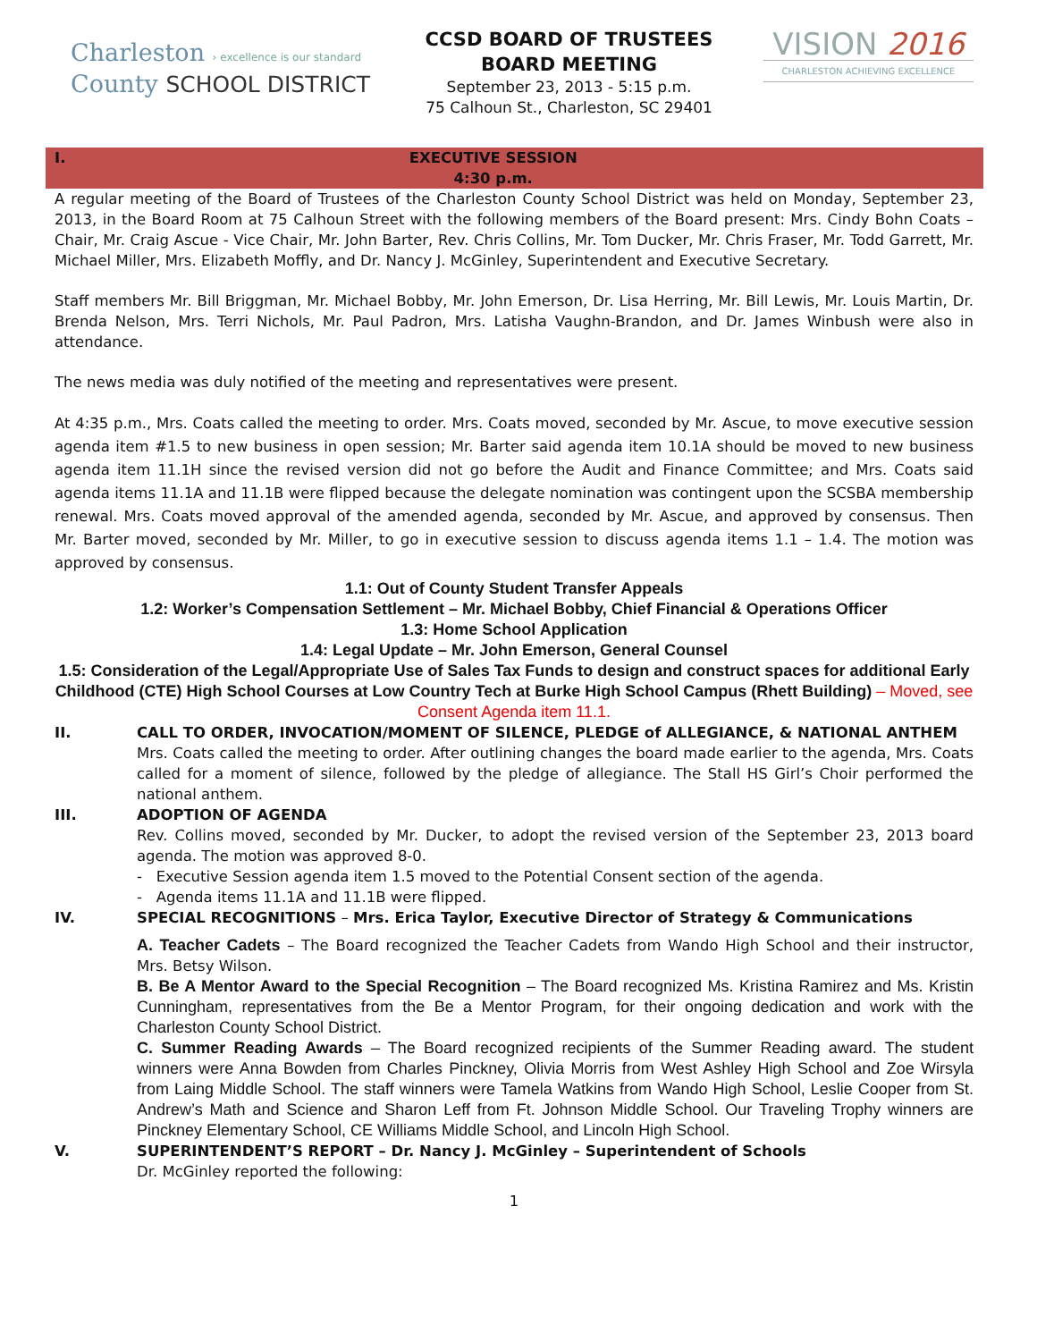Charleston › excellence is our standard
County SCHOOL DISTRICT
CCSD BOARD OF TRUSTEES
BOARD MEETING
September 23, 2013 - 5:15 p.m.
75 Calhoun St., Charleston, SC 29401
VISION 2016
CHARLESTON ACHIEVING EXCELLENCE
I. EXECUTIVE SESSION
4:30 p.m.
A regular meeting of the Board of Trustees of the Charleston County School District was held on Monday, September 23, 2013, in the Board Room at 75 Calhoun Street with the following members of the Board present: Mrs. Cindy Bohn Coats – Chair, Mr. Craig Ascue - Vice Chair, Mr. John Barter, Rev. Chris Collins, Mr. Tom Ducker, Mr. Chris Fraser, Mr. Todd Garrett, Mr. Michael Miller, Mrs. Elizabeth Moffly, and Dr. Nancy J. McGinley, Superintendent and Executive Secretary.
Staff members Mr. Bill Briggman, Mr. Michael Bobby, Mr. John Emerson, Dr. Lisa Herring, Mr. Bill Lewis, Mr. Louis Martin, Dr. Brenda Nelson, Mrs. Terri Nichols, Mr. Paul Padron, Mrs. Latisha Vaughn-Brandon, and Dr. James Winbush were also in attendance.
The news media was duly notified of the meeting and representatives were present.
At 4:35 p.m., Mrs. Coats called the meeting to order. Mrs. Coats moved, seconded by Mr. Ascue, to move executive session agenda item #1.5 to new business in open session; Mr. Barter said agenda item 10.1A should be moved to new business agenda item 11.1H since the revised version did not go before the Audit and Finance Committee; and Mrs. Coats said agenda items 11.1A and 11.1B were flipped because the delegate nomination was contingent upon the SCSBA membership renewal. Mrs. Coats moved approval of the amended agenda, seconded by Mr. Ascue, and approved by consensus. Then Mr. Barter moved, seconded by Mr. Miller, to go in executive session to discuss agenda items 1.1 – 1.4. The motion was approved by consensus.
1.1: Out of County Student Transfer Appeals
1.2: Worker’s Compensation Settlement – Mr. Michael Bobby, Chief Financial & Operations Officer
1.3: Home School Application
1.4: Legal Update – Mr. John Emerson, General Counsel
1.5: Consideration of the Legal/Appropriate Use of Sales Tax Funds to design and construct spaces for additional Early Childhood (CTE) High School Courses at Low Country Tech at Burke High School Campus (Rhett Building) – Moved, see Consent Agenda item 11.1.
II. CALL TO ORDER, INVOCATION/MOMENT OF SILENCE, PLEDGE of ALLEGIANCE, & NATIONAL ANTHEM
Mrs. Coats called the meeting to order. After outlining changes the board made earlier to the agenda, Mrs. Coats called for a moment of silence, followed by the pledge of allegiance. The Stall HS Girl’s Choir performed the national anthem.
III. ADOPTION OF AGENDA
Rev. Collins moved, seconded by Mr. Ducker, to adopt the revised version of the September 23, 2013 board agenda. The motion was approved 8-0.
- Executive Session agenda item 1.5 moved to the Potential Consent section of the agenda.
- Agenda items 11.1A and 11.1B were flipped.
IV. SPECIAL RECOGNITIONS – Mrs. Erica Taylor, Executive Director of Strategy & Communications
A. Teacher Cadets – The Board recognized the Teacher Cadets from Wando High School and their instructor, Mrs. Betsy Wilson.
B. Be A Mentor Award to the Special Recognition – The Board recognized Ms. Kristina Ramirez and Ms. Kristin Cunningham, representatives from the Be a Mentor Program, for their ongoing dedication and work with the Charleston County School District.
C. Summer Reading Awards – The Board recognized recipients of the Summer Reading award. The student winners were Anna Bowden from Charles Pinckney, Olivia Morris from West Ashley High School and Zoe Wirsyla from Laing Middle School. The staff winners were Tamela Watkins from Wando High School, Leslie Cooper from St. Andrew’s Math and Science and Sharon Leff from Ft. Johnson Middle School. Our Traveling Trophy winners are Pinckney Elementary School, CE Williams Middle School, and Lincoln High School.
V. SUPERINTENDENT’S REPORT – Dr. Nancy J. McGinley – Superintendent of Schools
Dr. McGinley reported the following:
1